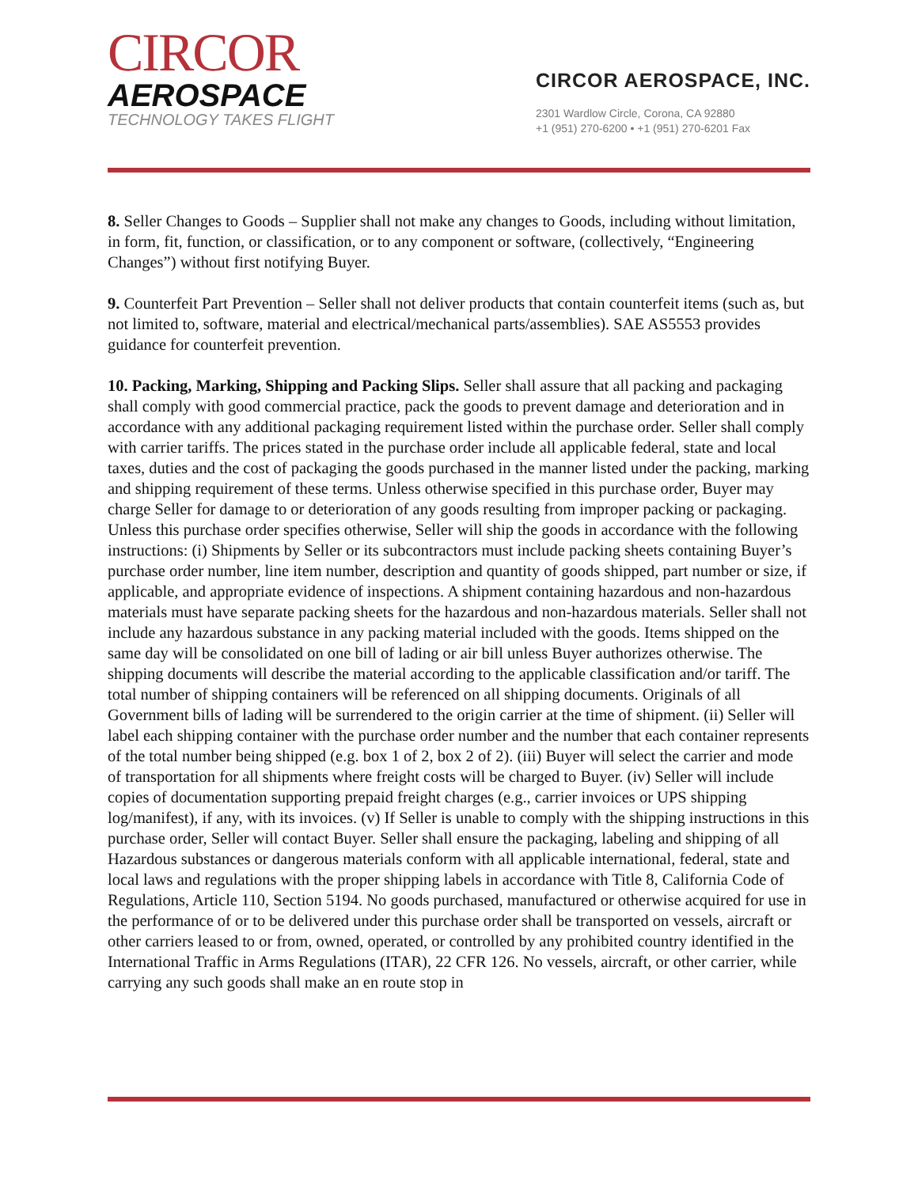CIRCOR
AEROSPACE
TECHNOLOGY TAKES FLIGHT
CIRCOR AEROSPACE, INC.
2301 Wardlow Circle, Corona, CA 92880
+1 (951) 270-6200 • +1 (951) 270-6201 Fax
8. Seller Changes to Goods – Supplier shall not make any changes to Goods, including without limitation, in form, fit, function, or classification, or to any component or software, (collectively, “Engineering Changes”) without first notifying Buyer.
9. Counterfeit Part Prevention – Seller shall not deliver products that contain counterfeit items (such as, but not limited to, software, material and electrical/mechanical parts/assemblies). SAE AS5553 provides guidance for counterfeit prevention.
10. Packing, Marking, Shipping and Packing Slips. Seller shall assure that all packing and packaging shall comply with good commercial practice, pack the goods to prevent damage and deterioration and in accordance with any additional packaging requirement listed within the purchase order. Seller shall comply with carrier tariffs. The prices stated in the purchase order include all applicable federal, state and local taxes, duties and the cost of packaging the goods purchased in the manner listed under the packing, marking and shipping requirement of these terms. Unless otherwise specified in this purchase order, Buyer may charge Seller for damage to or deterioration of any goods resulting from improper packing or packaging. Unless this purchase order specifies otherwise, Seller will ship the goods in accordance with the following instructions: (i) Shipments by Seller or its subcontractors must include packing sheets containing Buyer’s purchase order number, line item number, description and quantity of goods shipped, part number or size, if applicable, and appropriate evidence of inspections. A shipment containing hazardous and non-hazardous materials must have separate packing sheets for the hazardous and non-hazardous materials. Seller shall not include any hazardous substance in any packing material included with the goods. Items shipped on the same day will be consolidated on one bill of lading or air bill unless Buyer authorizes otherwise. The shipping documents will describe the material according to the applicable classification and/or tariff. The total number of shipping containers will be referenced on all shipping documents. Originals of all Government bills of lading will be surrendered to the origin carrier at the time of shipment. (ii) Seller will label each shipping container with the purchase order number and the number that each container represents of the total number being shipped (e.g. box 1 of 2, box 2 of 2). (iii) Buyer will select the carrier and mode of transportation for all shipments where freight costs will be charged to Buyer. (iv) Seller will include copies of documentation supporting prepaid freight charges (e.g., carrier invoices or UPS shipping log/manifest), if any, with its invoices. (v) If Seller is unable to comply with the shipping instructions in this purchase order, Seller will contact Buyer. Seller shall ensure the packaging, labeling and shipping of all Hazardous substances or dangerous materials conform with all applicable international, federal, state and local laws and regulations with the proper shipping labels in accordance with Title 8, California Code of Regulations, Article 110, Section 5194. No goods purchased, manufactured or otherwise acquired for use in the performance of or to be delivered under this purchase order shall be transported on vessels, aircraft or other carriers leased to or from, owned, operated, or controlled by any prohibited country identified in the International Traffic in Arms Regulations (ITAR), 22 CFR 126. No vessels, aircraft, or other carrier, while carrying any such goods shall make an en route stop in